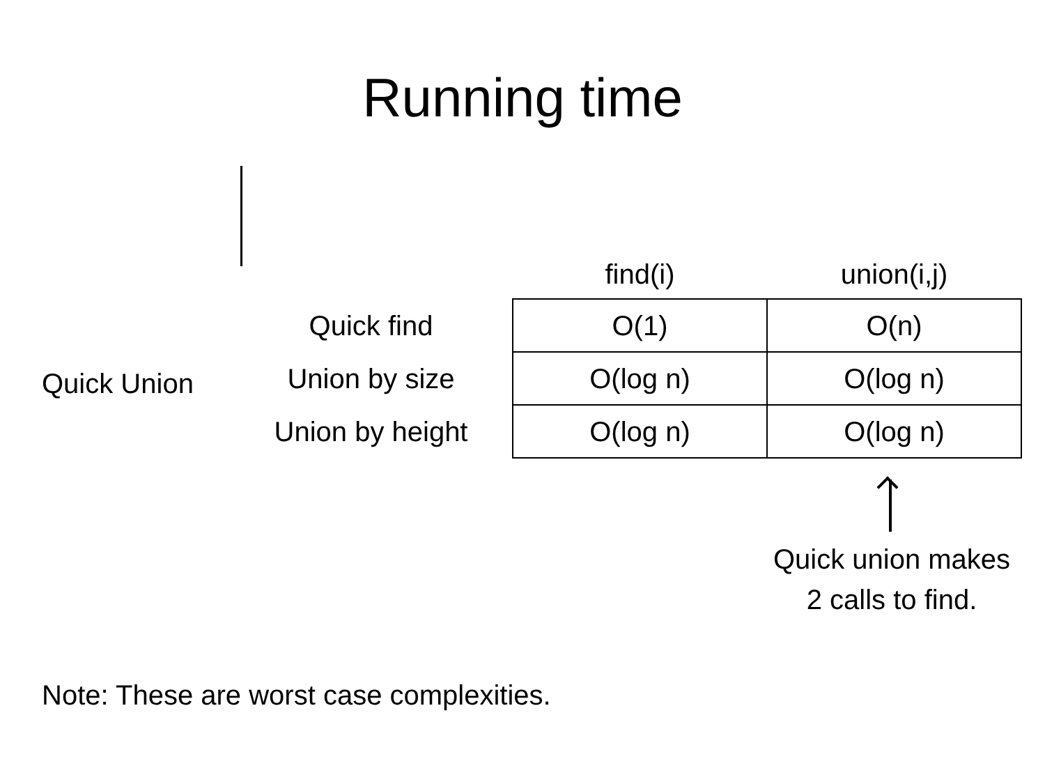Running time
Quick Union
| | find(i) | union(i,j) |
| --- | --- | --- |
| Quick find | O(1) | O(n) |
| Union by size | O(log n) | O(log n) |
| Union by height | O(log n) | O(log n) |
Quick union makes
2 calls to find.
Note: These are worst case complexities.